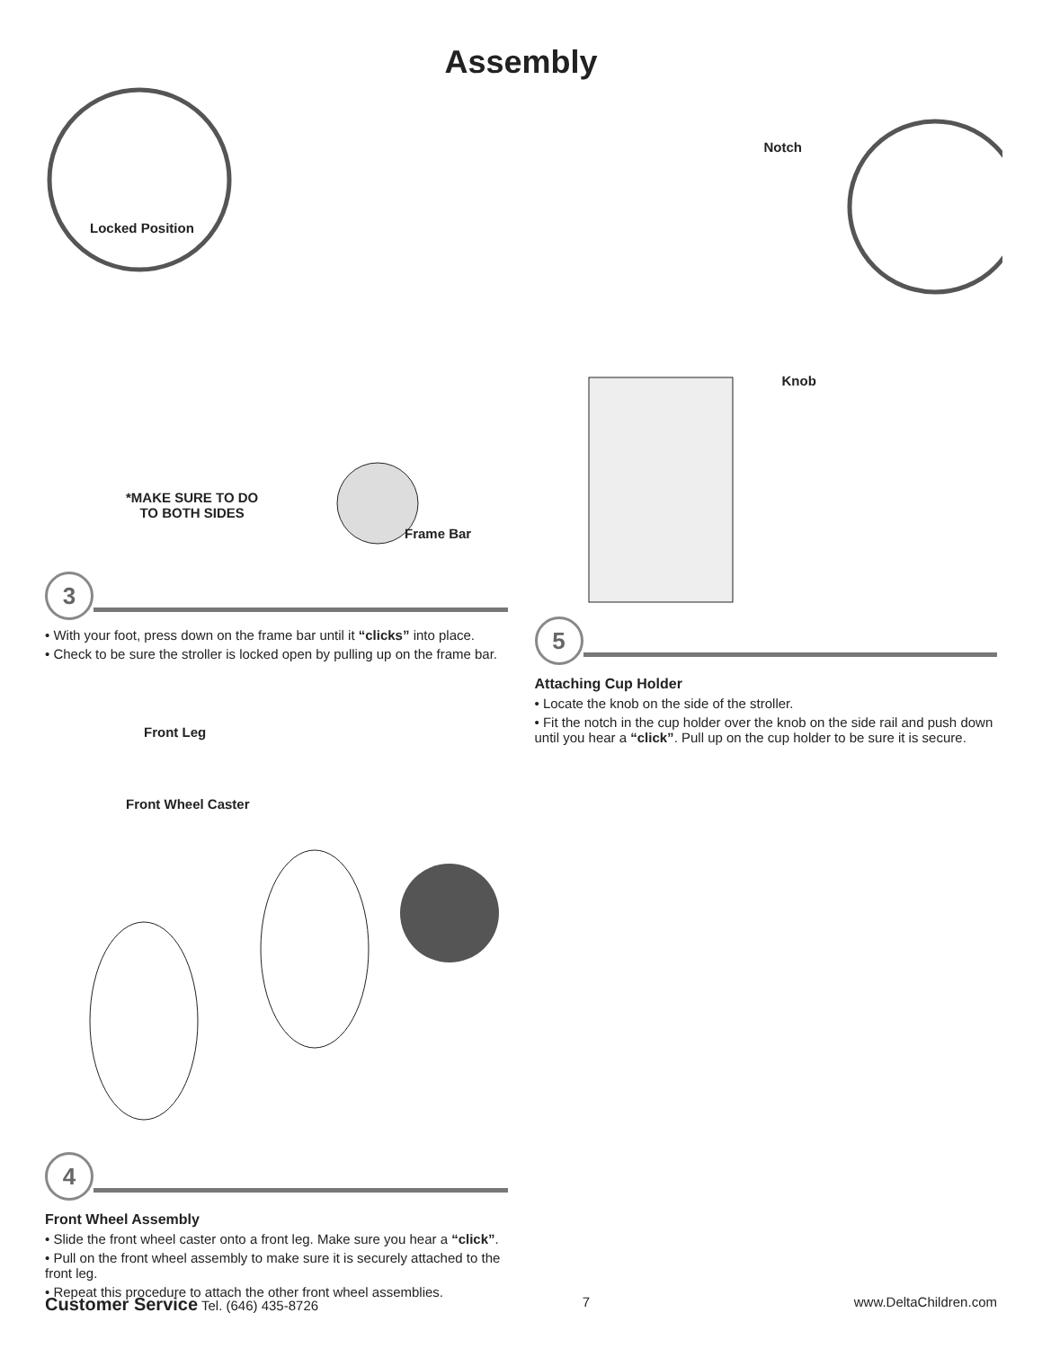Assembly
Locked Position
*MAKE SURE TO DO
TO BOTH SIDES
Frame Bar
3
• With your foot, press down on the frame bar until it “clicks” into place.
• Check to be sure the stroller is locked open by pulling up on the frame bar.
Front Leg
Front Wheel Caster
4
Front Wheel Assembly
• Slide the front wheel caster onto a front leg. Make sure you hear a “click”.
• Pull on the front wheel assembly to make sure it is securely attached to the front leg.
• Repeat this procedure to attach the other front wheel assemblies.
Notch
Knob
5
Attaching Cup Holder
• Locate the knob on the side of the stroller.
• Fit the notch in the cup holder over the knob on the side rail and push down until you hear a “click”. Pull up on the cup holder to be sure it is secure.
Customer Service Tel. (646) 435-8726 7 www.DeltaChildren.com